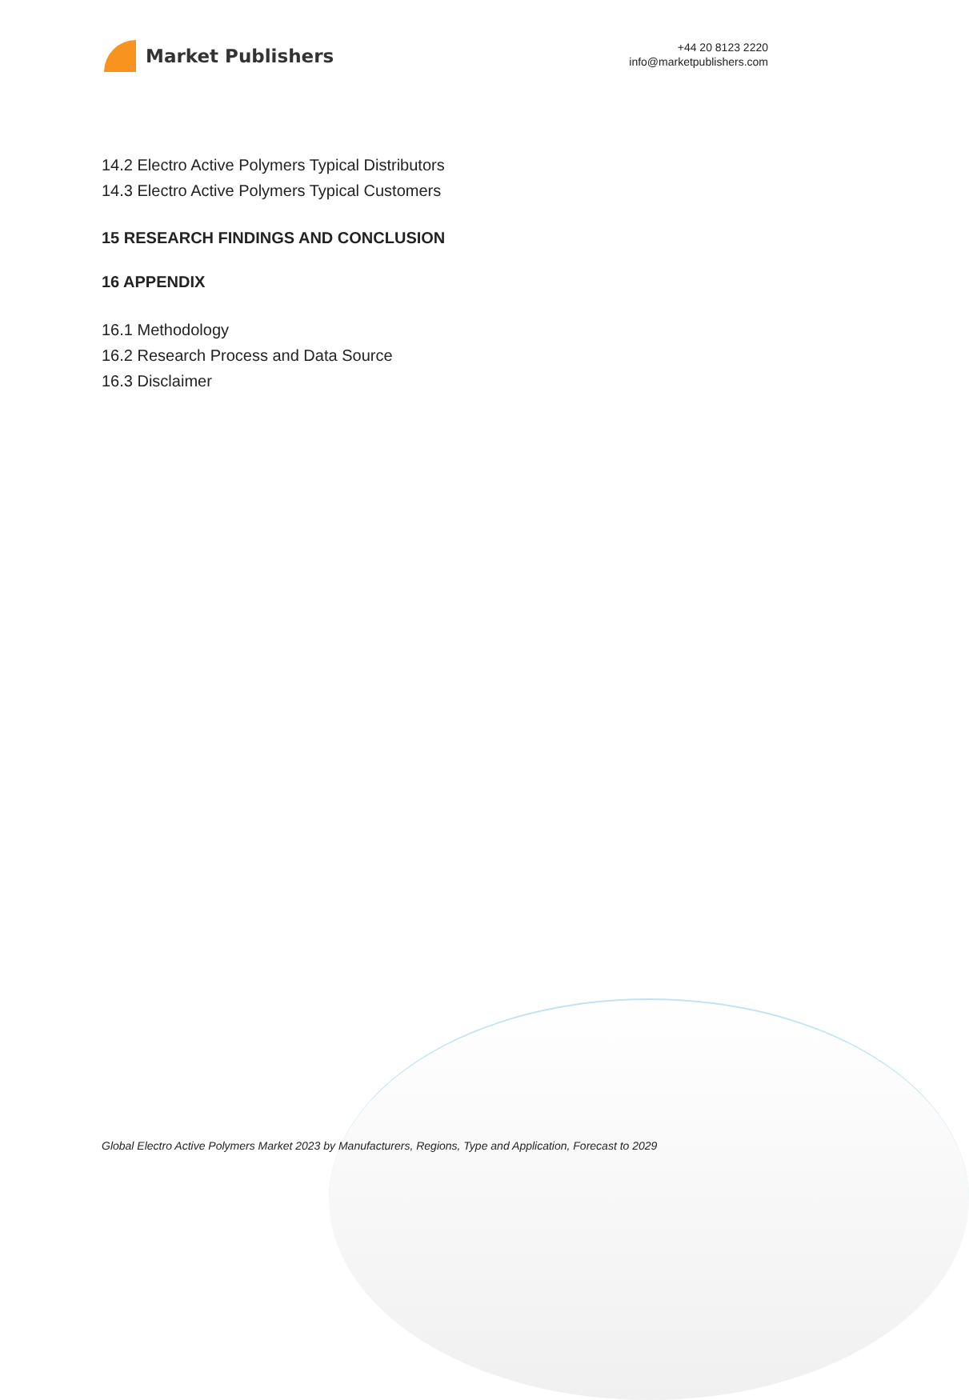Market Publishers
+44 20 8123 2220
info@marketpublishers.com
14.2 Electro Active Polymers Typical Distributors
14.3 Electro Active Polymers Typical Customers
15 RESEARCH FINDINGS AND CONCLUSION
16 APPENDIX
16.1 Methodology
16.2 Research Process and Data Source
16.3 Disclaimer
Global Electro Active Polymers Market 2023 by Manufacturers, Regions, Type and Application, Forecast to 2029